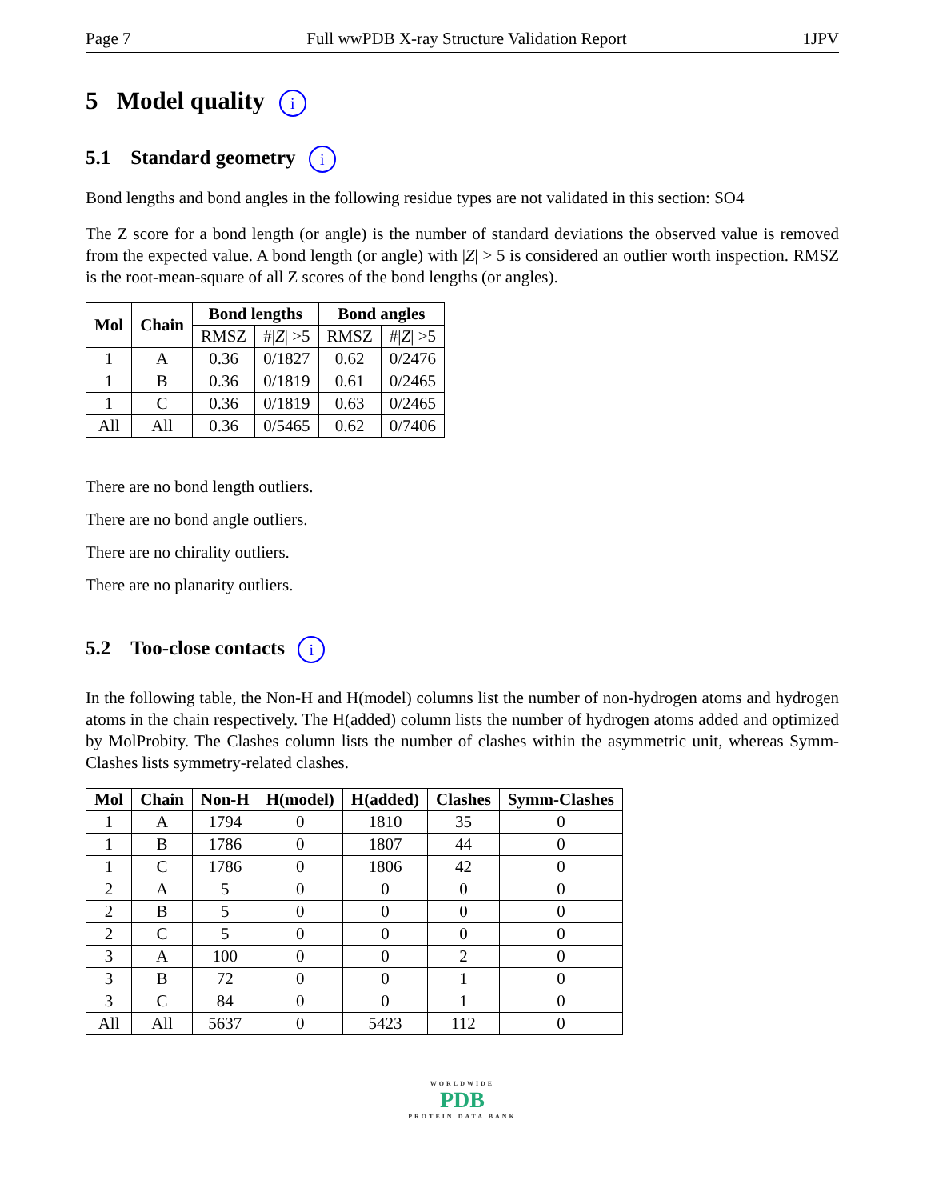Page 7 Full wwPDB X-ray Structure Validation Report 1JPV
5 Model quality i
5.1 Standard geometry i
Bond lengths and bond angles in the following residue types are not validated in this section: SO4
The Z score for a bond length (or angle) is the number of standard deviations the observed value is removed from the expected value. A bond length (or angle) with |Z| > 5 is considered an outlier worth inspection. RMSZ is the root-mean-square of all Z scores of the bond lengths (or angles).
| Mol | Chain | Bond lengths | | Bond angles | |
| --- | --- | --- | --- | --- | --- |
| | | RMSZ | #/ Z / >5 | RMSZ | #/ Z / >5 |
| 1 | A | 0.36 | 0/1827 | 0.62 | 0/2476 |
| 1 | B | 0.36 | 0/1819 | 0.61 | 0/2465 |
| 1 | C | 0.36 | 0/1819 | 0.63 | 0/2465 |
| All | All | 0.36 | 0/5465 | 0.62 | 0/7406 |
There are no bond length outliers.
There are no bond angle outliers.
There are no chirality outliers.
There are no planarity outliers.
5.2 Too-close contacts i
In the following table, the Non-H and H(model) columns list the number of non-hydrogen atoms and hydrogen atoms in the chain respectively. The H(added) column lists the number of hydrogen atoms added and optimized by MolProbity. The Clashes column lists the number of clashes within the asymmetric unit, whereas Symm-Clashes lists symmetry-related clashes.
| Mol | Chain | Non-H | H(model) | H(added) | Clashes | Symm-Clashes |
| --- | --- | --- | --- | --- | --- | --- |
| 1 | A | 1794 | 0 | 1810 | 35 | 0 |
| 1 | B | 1786 | 0 | 1807 | 44 | 0 |
| 1 | C | 1786 | 0 | 1806 | 42 | 0 |
| 2 | A | 5 | 0 | 0 | 0 | 0 |
| 2 | B | 5 | 0 | 0 | 0 | 0 |
| 2 | C | 5 | 0 | 0 | 0 | 0 |
| 3 | A | 100 | 0 | 0 | 2 | 0 |
| 3 | B | 72 | 0 | 0 | 1 | 0 |
| 3 | C | 84 | 0 | 0 | 1 | 0 |
| All | All | 5637 | 0 | 5423 | 112 | 0 |
WORLDWIDE
PDB
PROTEIN DATA BANK